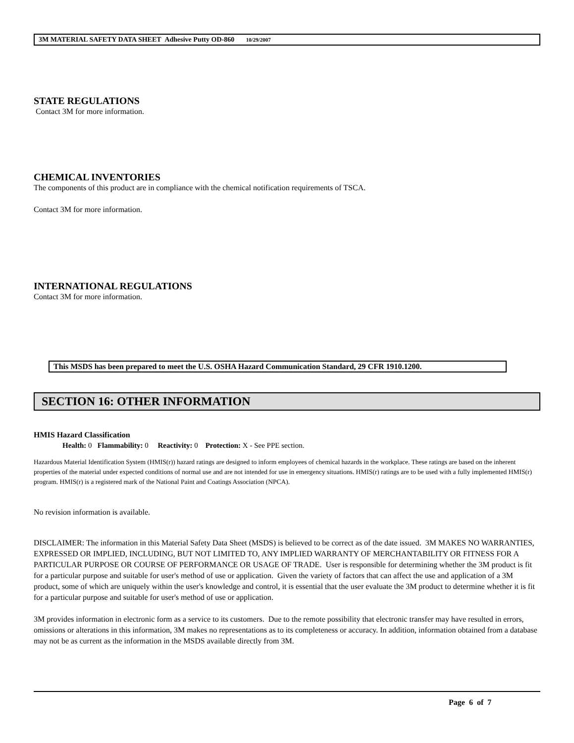3M MATERIAL SAFETY DATA SHEET Adhesive Putty OD-860 10/29/2007
STATE REGULATIONS
Contact 3M for more information.
CHEMICAL INVENTORIES
The components of this product are in compliance with the chemical notification requirements of TSCA.
Contact 3M for more information.
INTERNATIONAL REGULATIONS
Contact 3M for more information.
This MSDS has been prepared to meet the U.S. OSHA Hazard Communication Standard, 29 CFR 1910.1200.
SECTION 16: OTHER INFORMATION
HMIS Hazard Classification
Health: 0 Flammability: 0 Reactivity: 0 Protection: X - See PPE section.
Hazardous Material Identification System (HMIS(r)) hazard ratings are designed to inform employees of chemical hazards in the workplace. These ratings are based on the inherent properties of the material under expected conditions of normal use and are not intended for use in emergency situations. HMIS(r) ratings are to be used with a fully implemented HMIS(r) program. HMIS(r) is a registered mark of the National Paint and Coatings Association (NPCA).
No revision information is available.
DISCLAIMER: The information in this Material Safety Data Sheet (MSDS) is believed to be correct as of the date issued. 3M MAKES NO WARRANTIES, EXPRESSED OR IMPLIED, INCLUDING, BUT NOT LIMITED TO, ANY IMPLIED WARRANTY OF MERCHANTABILITY OR FITNESS FOR A PARTICULAR PURPOSE OR COURSE OF PERFORMANCE OR USAGE OF TRADE. User is responsible for determining whether the 3M product is fit for a particular purpose and suitable for user's method of use or application. Given the variety of factors that can affect the use and application of a 3M product, some of which are uniquely within the user's knowledge and control, it is essential that the user evaluate the 3M product to determine whether it is fit for a particular purpose and suitable for user's method of use or application.
3M provides information in electronic form as a service to its customers. Due to the remote possibility that electronic transfer may have resulted in errors, omissions or alterations in this information, 3M makes no representations as to its completeness or accuracy. In addition, information obtained from a database may not be as current as the information in the MSDS available directly from 3M.
Page 6 of 7